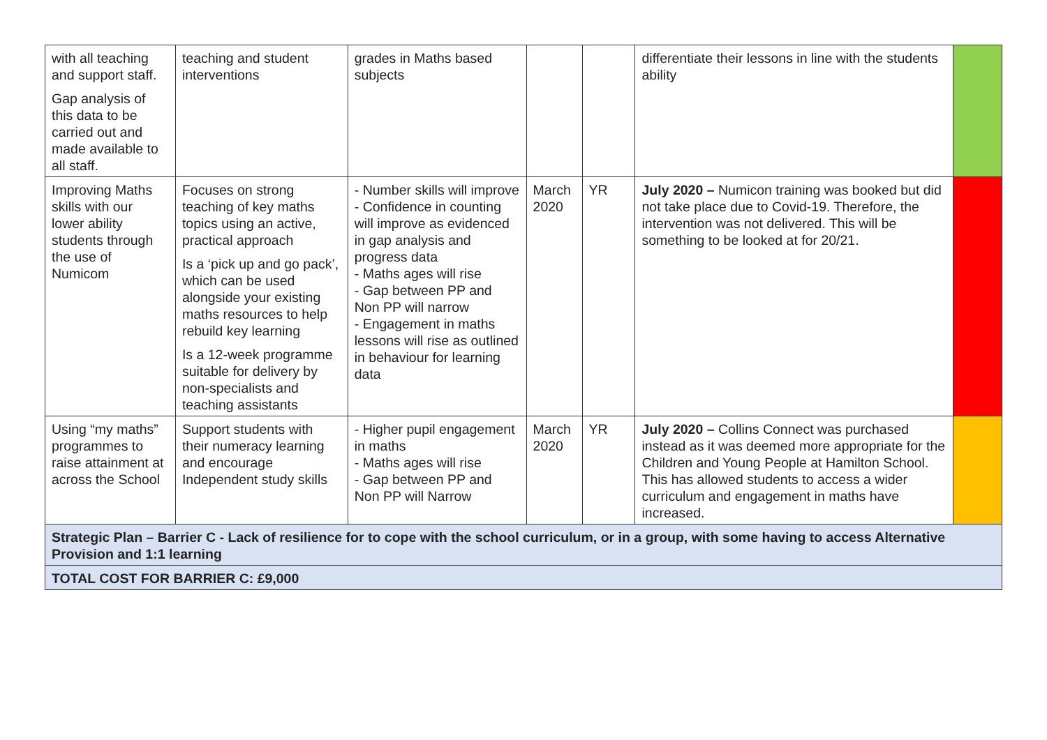| with all teaching and support staff. Gap analysis of this data to be carried out and made available to all staff. | teaching and student interventions | grades in Maths based subjects | | | differentiate their lessons in line with the students ability | |
| Improving Maths skills with our lower ability students through the use of Numicom | Focuses on strong teaching of key maths topics using an active, practical approach Is a ‘pick up and go pack’, which can be used alongside your existing maths resources to help rebuild key learning Is a 12-week programme suitable for delivery by non-specialists and teaching assistants | - Number skills will improve - Confidence in counting will improve as evidenced in gap analysis and progress data - Maths ages will rise - Gap between PP and Non PP will narrow - Engagement in maths lessons will rise as outlined in behaviour for learning data | March 2020 | YR | July 2020 – Numicon training was booked but did not take place due to Covid-19. Therefore, the intervention was not delivered. This will be something to be looked at for 20/21. | |
| Using “my maths” programmes to raise attainment at across the School | Support students with their numeracy learning and encourage Independent study skills | - Higher pupil engagement in maths - Maths ages will rise - Gap between PP and Non PP will Narrow | March 2020 | YR | July 2020 – Collins Connect was purchased instead as it was deemed more appropriate for the Children and Young People at Hamilton School. This has allowed students to access a wider curriculum and engagement in maths have increased. | |
| Strategic Plan – Barrier C - Lack of resilience for to cope with the school curriculum, or in a group, with some having to access Alternative Provision and 1:1 learning | | | | | | |
| TOTAL COST FOR BARRIER C: £9,000 | | | | | | |